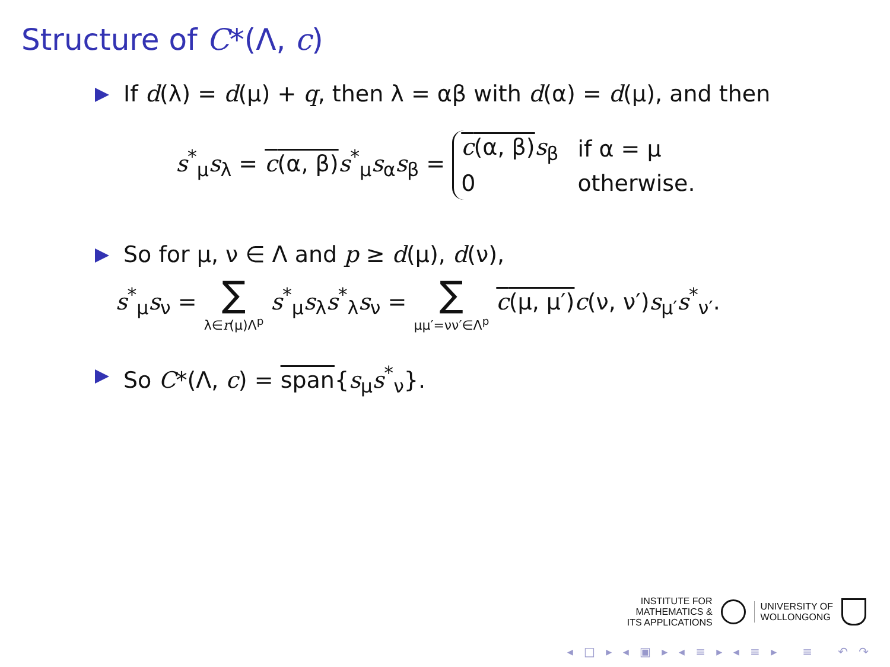Structure of C*(Λ, c)
If d(λ) = d(μ) + q, then λ = αβ with d(α) = d(μ), and then
s<sup>*</sup><sub>μ</sub>s<sub>λ</sub> = c(α, β) s<sup>*</sup><sub>μ</sub>s<sub>α</sub>s<sub>β</sub> =
| c (α, β) s<sub>β</sub> | if α = μ |
| 0 | otherwise. |
So for μ, ν ∈ Λ and p ≥ d(μ), d(ν),
s<sup>*</sup><sub>μ</sub>s<sub>ν</sub> = ∑ λ∈r(μ)Λ<sup>p</sup> s<sup>*</sup><sub>μ</sub>s<sub>λ</sub>s<sup>*</sup><sub>λ</sub>s<sub>ν</sub> = ∑ μμ′=νν′∈Λ<sup>p</sup> c(μ, μ′) c(ν, ν′)s<sub>μ′</sub>s<sup>*</sup><sub>ν′</sub>.
So C*(Λ, c) = span{s<sub>μ</sub>s<sup>*</sup><sub>ν</sub>}.
INSTITUTE FOR
MATHEMATICS &
ITS APPLICATIONS
UNIVERSITY OF
WOLLONGONG
◂ □ ▸ ◂ ▣ ▸ ◂ ≡ ▸ ◂ ≡ ▸ ≡ ↶ ↷